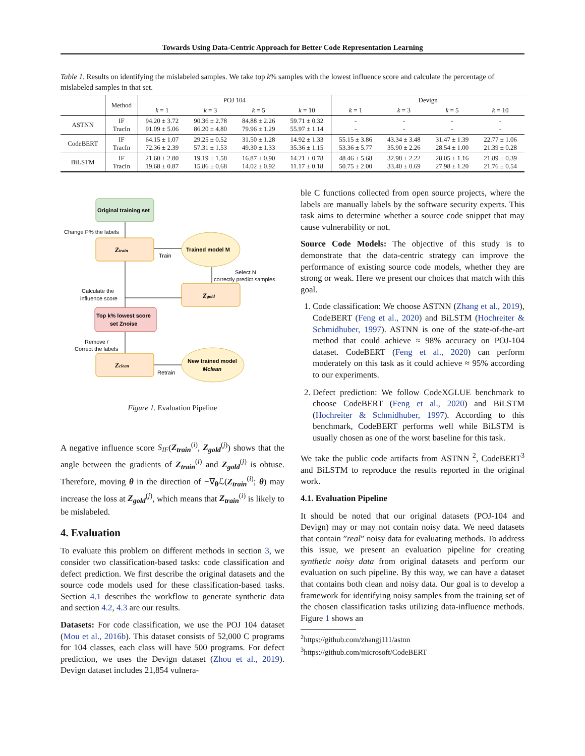Towards Using Data-Centric Approach for Better Code Representation Learning
Table 1. Results on identifying the mislabeled samples. We take top k% samples with the lowest influence score and calculate the percentage of mislabeled samples in that set.
| | Method | POJ 104 | | | | Devign | | | |
| --- | --- | --- | --- | --- | --- | --- | --- | --- | --- |
| | | k = 1 | k = 3 | k = 5 | k = 10 | k = 1 | k = 3 | k = 5 | k = 10 |
| ASTNN | IF TracIn | 94.20 ± 3.72 91.09 ± 5.06 | 90.36 ± 2.78 86.20 ± 4.80 | 84.88 ± 2.26 79.96 ± 1.29 | 59.71 ± 0.32 55.97 ± 1.14 | - - | - - | - - | - - |
| CodeBERT | IF TracIn | 64.15 ± 1.07 72.36 ± 2.39 | 29.25 ± 0.52 57.31 ± 1.53 | 31.50 ± 1.28 49.30 ± 1.33 | 14.92 ± 1.33 35.36 ± 1.15 | 55.15 ± 3.86 53.36 ± 5.77 | 43.34 ± 3.48 35.90 ± 2.26 | 31.47 ± 1.39 28.54 ± 1.00 | 22.77 ± 1.06 21.39 ± 0.28 |
| BiLSTM | IF TracIn | 21.60 ± 2.80 19.68 ± 0.87 | 19.19 ± 1.58 15.86 ± 0.68 | 16.87 ± 0.90 14.02 ± 0.92 | 14.21 ± 0.78 11.17 ± 0.18 | 48.46 ± 5.68 50.75 ± 2.00 | 32.98 ± 2.22 33.40 ± 0.69 | 28.05 ± 1.16 27.98 ± 1.20 | 21.89 ± 0.39 21.76 ± 0.54 |
Original training set
Change P% the labels
Ztrain
Train
Trained model M
Select N
correctly predict samples
Zgold
Calculate the
influence score
Top k% lowest score
set Znoise
Remove /
Correct the labels
Zclean
Retrain
New trained model
Mclean
Figure 1. Evaluation Pipeline
A negative influence score S<sub>IF</sub>(Z<sub>train</sub><sup>(i)</sup>, Z<sub>gold</sub><sup>(j)</sup>) shows that the angle between the gradients of Z<sub>train</sub><sup>(i)</sup> and Z<sub>gold</sub><sup>(j)</sup> is obtuse. Therefore, moving θ in the direction of −∇<sub>θ</sub>ℒ(Z<sub>train</sub><sup>(i)</sup>; θ) may increase the loss at Z<sub>gold</sub><sup>(j)</sup>, which means that Z<sub>train</sub><sup>(i)</sup> is likely to be mislabeled.
4. Evaluation
To evaluate this problem on different methods in section 3, we consider two classification-based tasks: code classification and defect prediction. We first describe the original datasets and the source code models used for these classification-based tasks. Section 4.1 describes the workflow to generate synthetic data and section 4.2, 4.3 are our results.
Datasets: For code classification, we use the POJ 104 dataset (Mou et al., 2016b). This dataset consists of 52,000 C programs for 104 classes, each class will have 500 programs. For defect prediction, we uses the Devign dataset (Zhou et al., 2019). Devign dataset includes 21,854 vulnera-
ble C functions collected from open source projects, where the labels are manually labels by the software security experts. This task aims to determine whether a source code snippet that may cause vulnerability or not.
Source Code Models: The objective of this study is to demonstrate that the data-centric strategy can improve the performance of existing source code models, whether they are strong or weak. Here we present our choices that match with this goal.
1. Code classification: We choose ASTNN (Zhang et al., 2019), CodeBERT (Feng et al., 2020) and BiLSTM (Hochreiter & Schmidhuber, 1997). ASTNN is one of the state-of-the-art method that could achieve ≈ 98% accuracy on POJ-104 dataset. CodeBERT (Feng et al., 2020) can perform moderately on this task as it could achieve ≈ 95% according to our experiments.
2. Defect prediction: We follow CodeXGLUE benchmark to choose CodeBERT (Feng et al., 2020) and BiLSTM (Hochreiter & Schmidhuber, 1997). According to this benchmark, CodeBERT performs well while BiLSTM is usually chosen as one of the worst baseline for this task.
We take the public code artifacts from ASTNN <sup>2</sup>, CodeBERT<sup>3</sup> and BiLSTM to reproduce the results reported in the original work.
4.1. Evaluation Pipeline
It should be noted that our original datasets (POJ-104 and Devign) may or may not contain noisy data. We need datasets that contain ”real” noisy data for evaluating methods. To address this issue, we present an evaluation pipeline for creating synthetic noisy data from original datasets and perform our evaluation on such pipeline. By this way, we can have a dataset that contains both clean and noisy data. Our goal is to develop a framework for identifying noisy samples from the training set of the chosen classification tasks utilizing data-influence methods. Figure 1 shows an
<sup>2</sup> https://github.com/zhangj111/astnn
<sup>3</sup> https://github.com/microsoft/CodeBERT